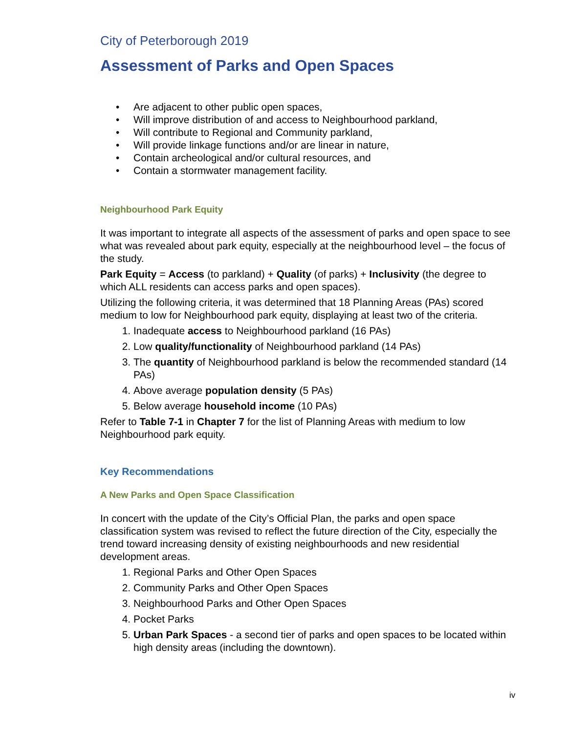City of Peterborough 2019
Assessment of Parks and Open Spaces
• Are adjacent to other public open spaces,
• Will improve distribution of and access to Neighbourhood parkland,
• Will contribute to Regional and Community parkland,
• Will provide linkage functions and/or are linear in nature,
• Contain archeological and/or cultural resources, and
• Contain a stormwater management facility.
Neighbourhood Park Equity
It was important to integrate all aspects of the assessment of parks and open space to see what was revealed about park equity, especially at the neighbourhood level – the focus of the study.
Park Equity = Access (to parkland) + Quality (of parks) + Inclusivity (the degree to which ALL residents can access parks and open spaces).
Utilizing the following criteria, it was determined that 18 Planning Areas (PAs) scored medium to low for Neighbourhood park equity, displaying at least two of the criteria.
1. Inadequate access to Neighbourhood parkland (16 PAs)
2. Low quality/functionality of Neighbourhood parkland (14 PAs)
3. The quantity of Neighbourhood parkland is below the recommended standard (14 PAs)
4. Above average population density (5 PAs)
5. Below average household income (10 PAs)
Refer to Table 7-1 in Chapter 7 for the list of Planning Areas with medium to low Neighbourhood park equity.
Key Recommendations
A New Parks and Open Space Classification
In concert with the update of the City’s Official Plan, the parks and open space classification system was revised to reflect the future direction of the City, especially the trend toward increasing density of existing neighbourhoods and new residential development areas.
1. Regional Parks and Other Open Spaces
2. Community Parks and Other Open Spaces
3. Neighbourhood Parks and Other Open Spaces
4. Pocket Parks
5. Urban Park Spaces - a second tier of parks and open spaces to be located within high density areas (including the downtown).
iv